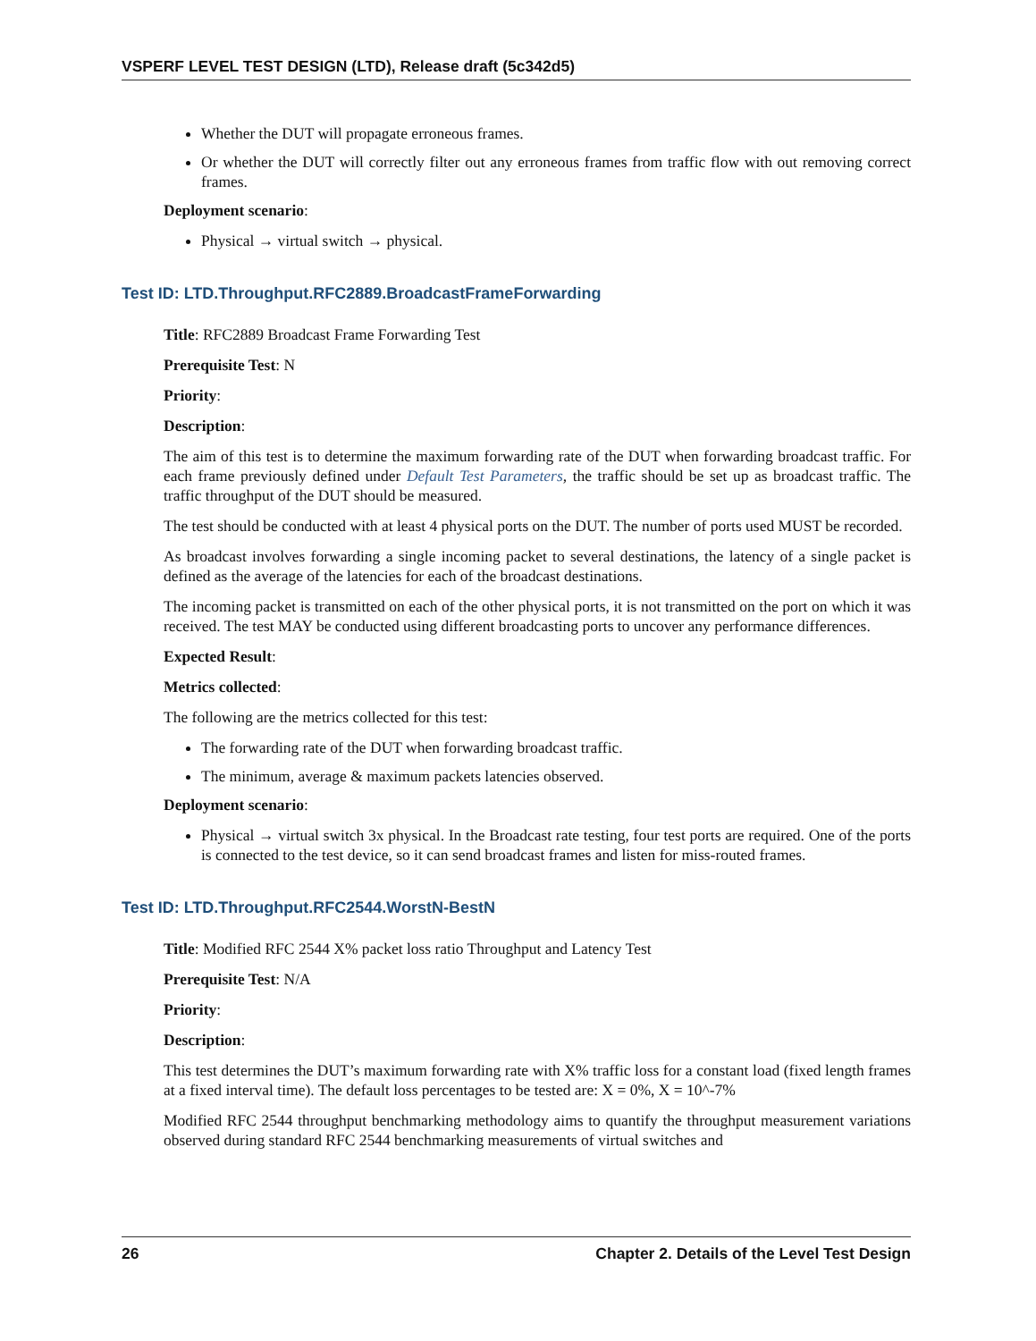VSPERF LEVEL TEST DESIGN (LTD), Release draft (5c342d5)
Whether the DUT will propagate erroneous frames.
Or whether the DUT will correctly filter out any erroneous frames from traffic flow with out removing correct frames.
Deployment scenario:
Physical → virtual switch → physical.
Test ID: LTD.Throughput.RFC2889.BroadcastFrameForwarding
Title: RFC2889 Broadcast Frame Forwarding Test
Prerequisite Test: N
Priority:
Description:
The aim of this test is to determine the maximum forwarding rate of the DUT when forwarding broadcast traffic. For each frame previously defined under Default Test Parameters, the traffic should be set up as broadcast traffic. The traffic throughput of the DUT should be measured.
The test should be conducted with at least 4 physical ports on the DUT. The number of ports used MUST be recorded.
As broadcast involves forwarding a single incoming packet to several destinations, the latency of a single packet is defined as the average of the latencies for each of the broadcast destinations.
The incoming packet is transmitted on each of the other physical ports, it is not transmitted on the port on which it was received. The test MAY be conducted using different broadcasting ports to uncover any performance differences.
Expected Result:
Metrics collected:
The following are the metrics collected for this test:
The forwarding rate of the DUT when forwarding broadcast traffic.
The minimum, average & maximum packets latencies observed.
Deployment scenario:
Physical → virtual switch 3x physical. In the Broadcast rate testing, four test ports are required. One of the ports is connected to the test device, so it can send broadcast frames and listen for miss-routed frames.
Test ID: LTD.Throughput.RFC2544.WorstN-BestN
Title: Modified RFC 2544 X% packet loss ratio Throughput and Latency Test
Prerequisite Test: N/A
Priority:
Description:
This test determines the DUT’s maximum forwarding rate with X% traffic loss for a constant load (fixed length frames at a fixed interval time). The default loss percentages to be tested are: X = 0%, X = 10^-7%
Modified RFC 2544 throughput benchmarking methodology aims to quantify the throughput measurement variations observed during standard RFC 2544 benchmarking measurements of virtual switches and
26 Chapter 2. Details of the Level Test Design